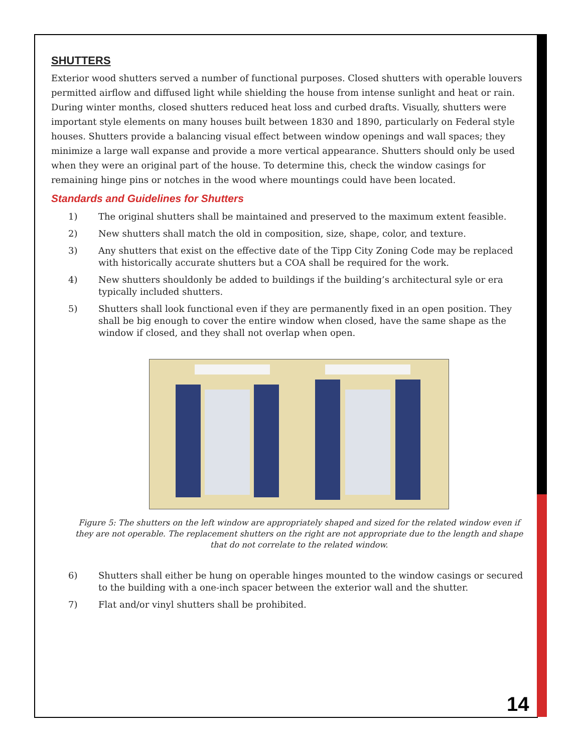SHUTTERS
Exterior wood shutters served a number of functional purposes. Closed shutters with operable louvers permitted airflow and diffused light while shielding the house from intense sunlight and heat or rain. During winter months, closed shutters reduced heat loss and curbed drafts. Visually, shutters were important style elements on many houses built between 1830 and 1890, particularly on Federal style houses. Shutters provide a balancing visual effect between window openings and wall spaces; they minimize a large wall expanse and provide a more vertical appearance. Shutters should only be used when they were an original part of the house. To determine this, check the window casings for remaining hinge pins or notches in the wood where mountings could have been located.
Standards and Guidelines for Shutters
1) The original shutters shall be maintained and preserved to the maximum extent feasible.
2) New shutters shall match the old in composition, size, shape, color, and texture.
3) Any shutters that exist on the effective date of the Tipp City Zoning Code may be replaced with historically accurate shutters but a COA shall be required for the work.
4) New shutters shouldonly be added to buildings if the building’s architectural syle or era typically included shutters.
5) Shutters shall look functional even if they are permanently fixed in an open position. They shall be big enough to cover the entire window when closed, have the same shape as the window if closed, and they shall not overlap when open.
Figure 5: The shutters on the left window are appropriately shaped and sized for the related window even if they are not operable. The replacement shutters on the right are not appropriate due to the length and shape that do not correlate to the related window.
6) Shutters shall either be hung on operable hinges mounted to the window casings or secured to the building with a one-inch spacer between the exterior wall and the shutter.
7) Flat and/or vinyl shutters shall be prohibited.
14